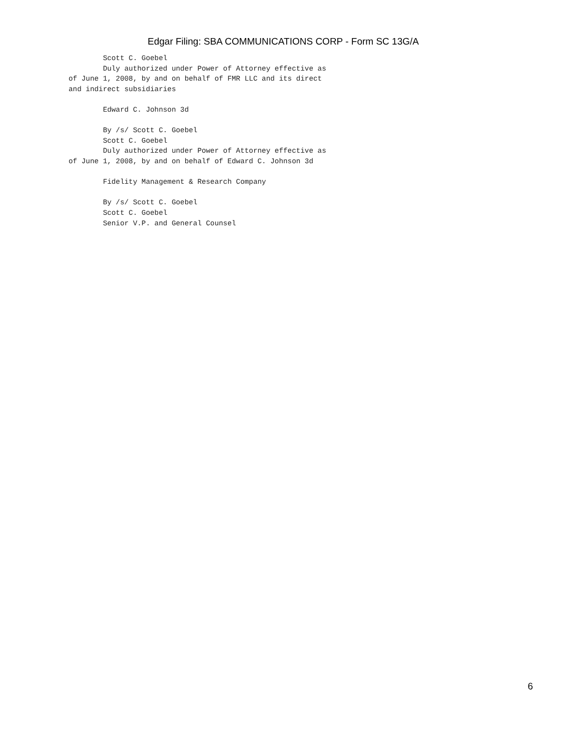Edgar Filing: SBA COMMUNICATIONS CORP - Form SC 13G/A
        Scott C. Goebel
        Duly authorized under Power of Attorney effective as
of June 1, 2008, by and on behalf of FMR LLC and its direct
and indirect subsidiaries

        Edward C. Johnson 3d

        By /s/ Scott C. Goebel
        Scott C. Goebel
        Duly authorized under Power of Attorney effective as
of June 1, 2008, by and on behalf of Edward C. Johnson 3d

        Fidelity Management & Research Company

        By /s/ Scott C. Goebel
        Scott C. Goebel
        Senior V.P. and General Counsel
6